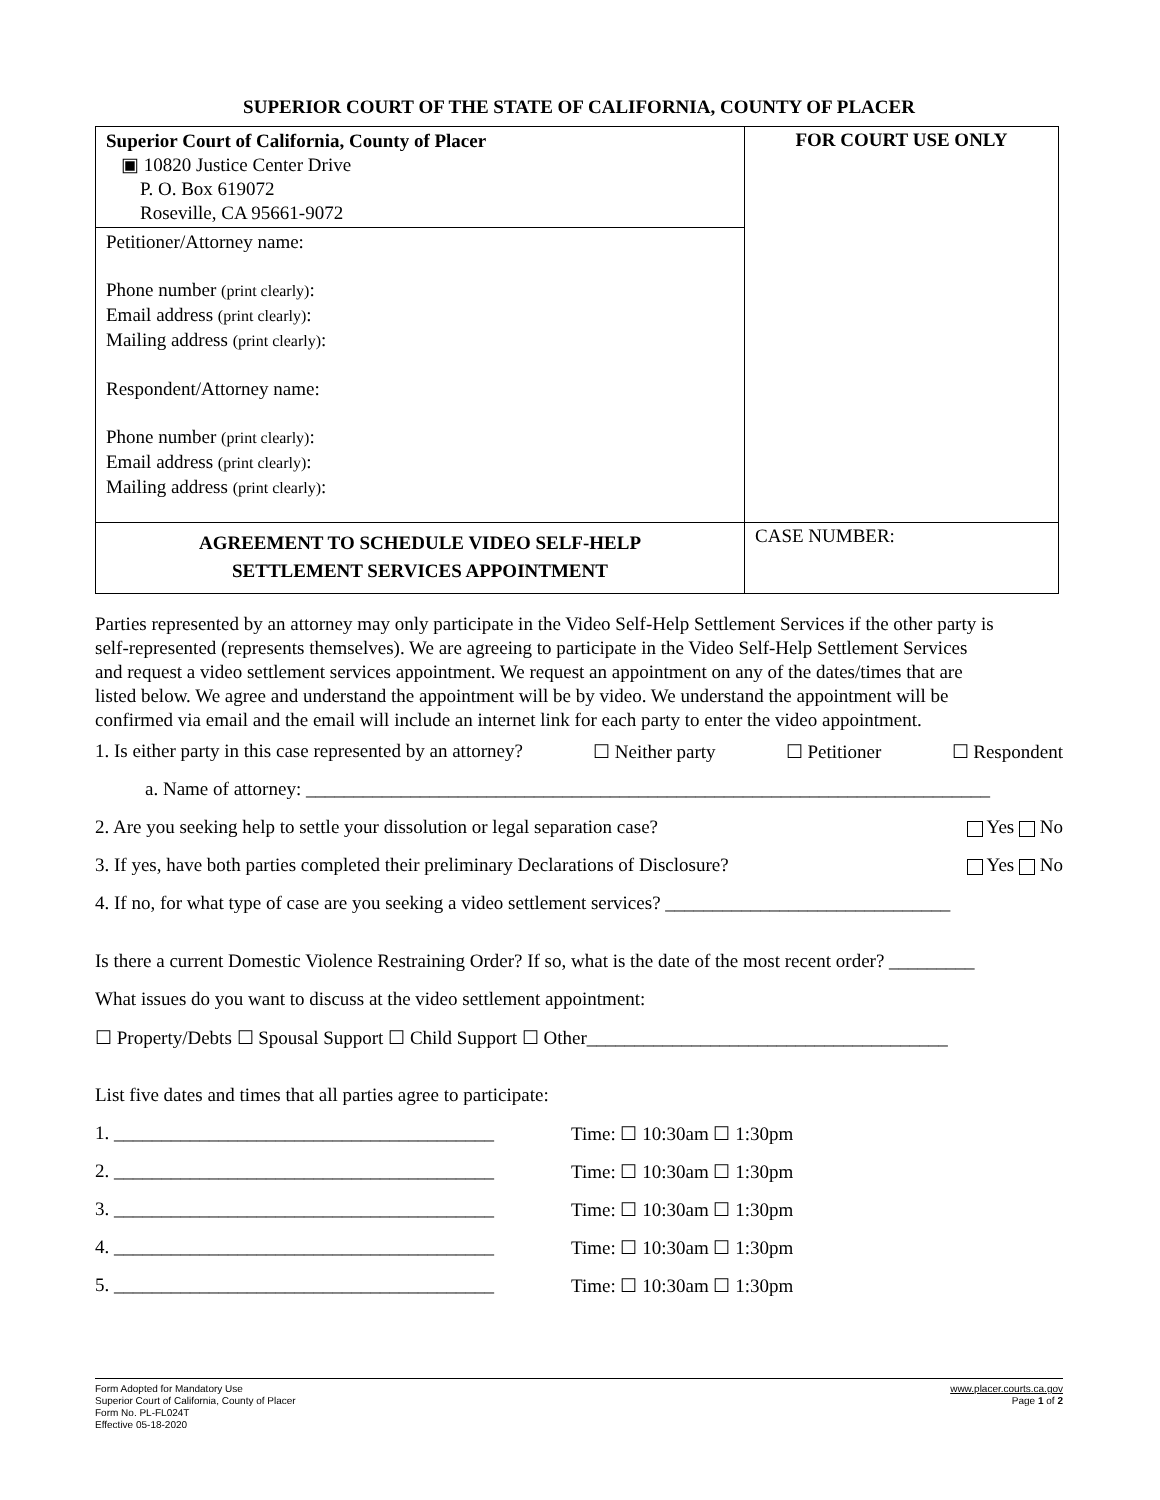SUPERIOR COURT OF THE STATE OF CALIFORNIA, COUNTY OF PLACER
| Superior Court of California, County of Placer ▣ 10820 Justice Center Drive P. O. Box 619072 Roseville, CA 95661-9072 | FOR COURT USE ONLY |
| Petitioner/Attorney name: Phone number (print clearly) : Email address (print clearly) : Mailing address (print clearly) : Respondent/Attorney name: Phone number (print clearly) : Email address (print clearly) : Mailing address (print clearly) : | |
| AGREEMENT TO SCHEDULE VIDEO SELF-HELP SETTLEMENT SERVICES APPOINTMENT | CASE NUMBER: |
Parties represented by an attorney may only participate in the Video Self-Help Settlement Services if the other party is self-represented (represents themselves). We are agreeing to participate in the Video Self-Help Settlement Services and request a video settlement services appointment. We request an appointment on any of the dates/times that are listed below. We agree and understand the appointment will be by video. We understand the appointment will be confirmed via email and the email will include an internet link for each party to enter the video appointment.
1. Is either party in this case represented by an attorney? ☐ Neither party ☐ Petitioner ☐ Respondent
a. Name of attorney: ________________________________________________________________________
2. Are you seeking help to settle your dissolution or legal separation case? Yes No
3. If yes, have both parties completed their preliminary Declarations of Disclosure? Yes No
4. If no, for what type of case are you seeking a video settlement services? ______________________________
Is there a current Domestic Violence Restraining Order? If so, what is the date of the most recent order? _________
What issues do you want to discuss at the video settlement appointment:
☐ Property/Debts ☐ Spousal Support ☐ Child Support ☐ Other______________________________________
List five dates and times that all parties agree to participate:
1. ________________________________________ Time: ☐ 10:30am ☐ 1:30pm
2. ________________________________________ Time: ☐ 10:30am ☐ 1:30pm
3. ________________________________________ Time: ☐ 10:30am ☐ 1:30pm
4. ________________________________________ Time: ☐ 10:30am ☐ 1:30pm
5. ________________________________________ Time: ☐ 10:30am ☐ 1:30pm
Form Adopted for Mandatory Use
Superior Court of California, County of Placer
Form No. PL-FL024T
Effective 05-18-2020
www.placer.courts.ca.gov
Page 1 of 2